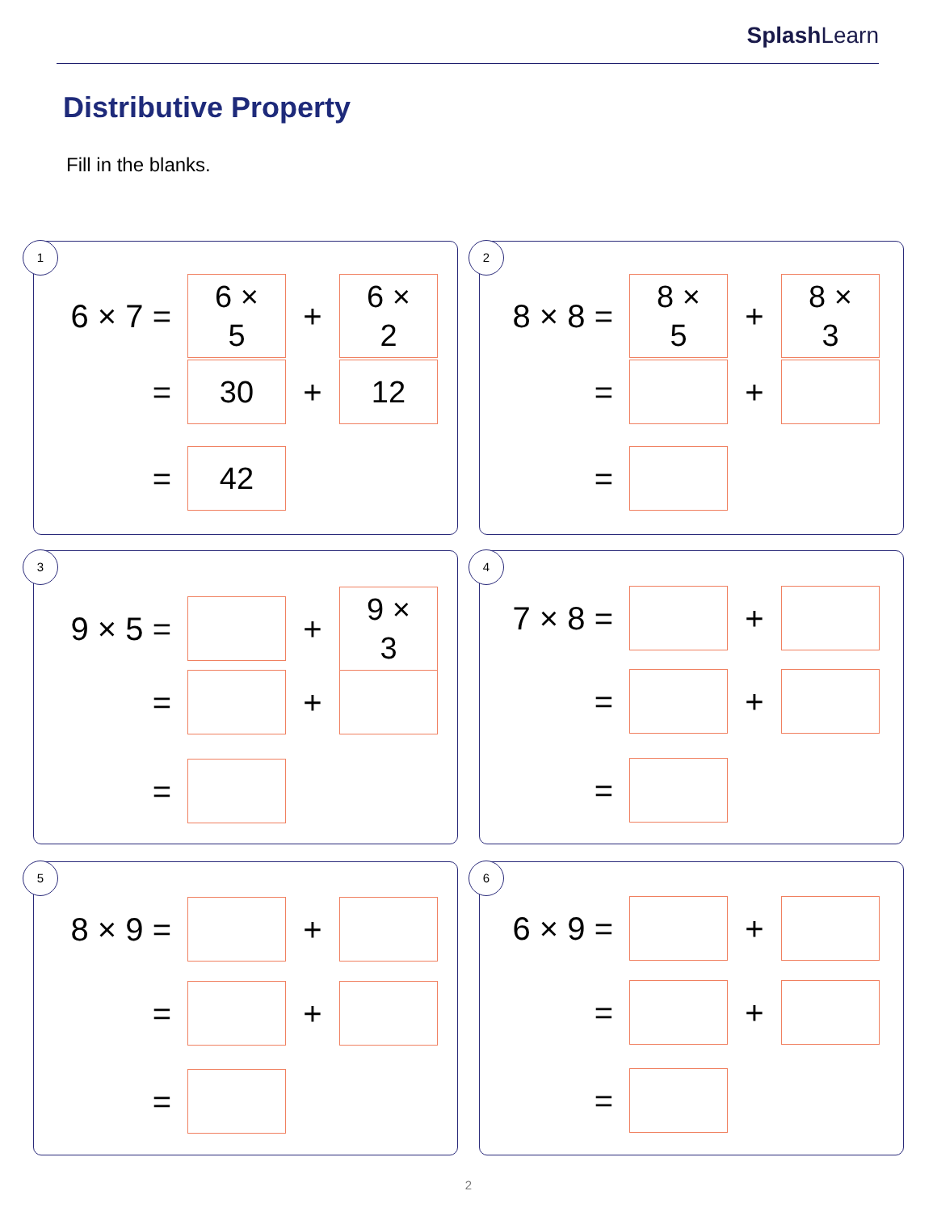SplashLearn
Distributive Property
Fill in the blanks.
1
6 × 7 =
6 ×
5
+
6 ×
2
=
30
+
12
=
42
2
8 × 8 =
8 ×
5
+
8 ×
3
= +
=
3
9 × 5 = +
9 ×
3
= +
=
4
7 × 8 =
+
= +
=
5
8 × 9 = +
= +
=
6
6 × 9 =
+
= +
=
2